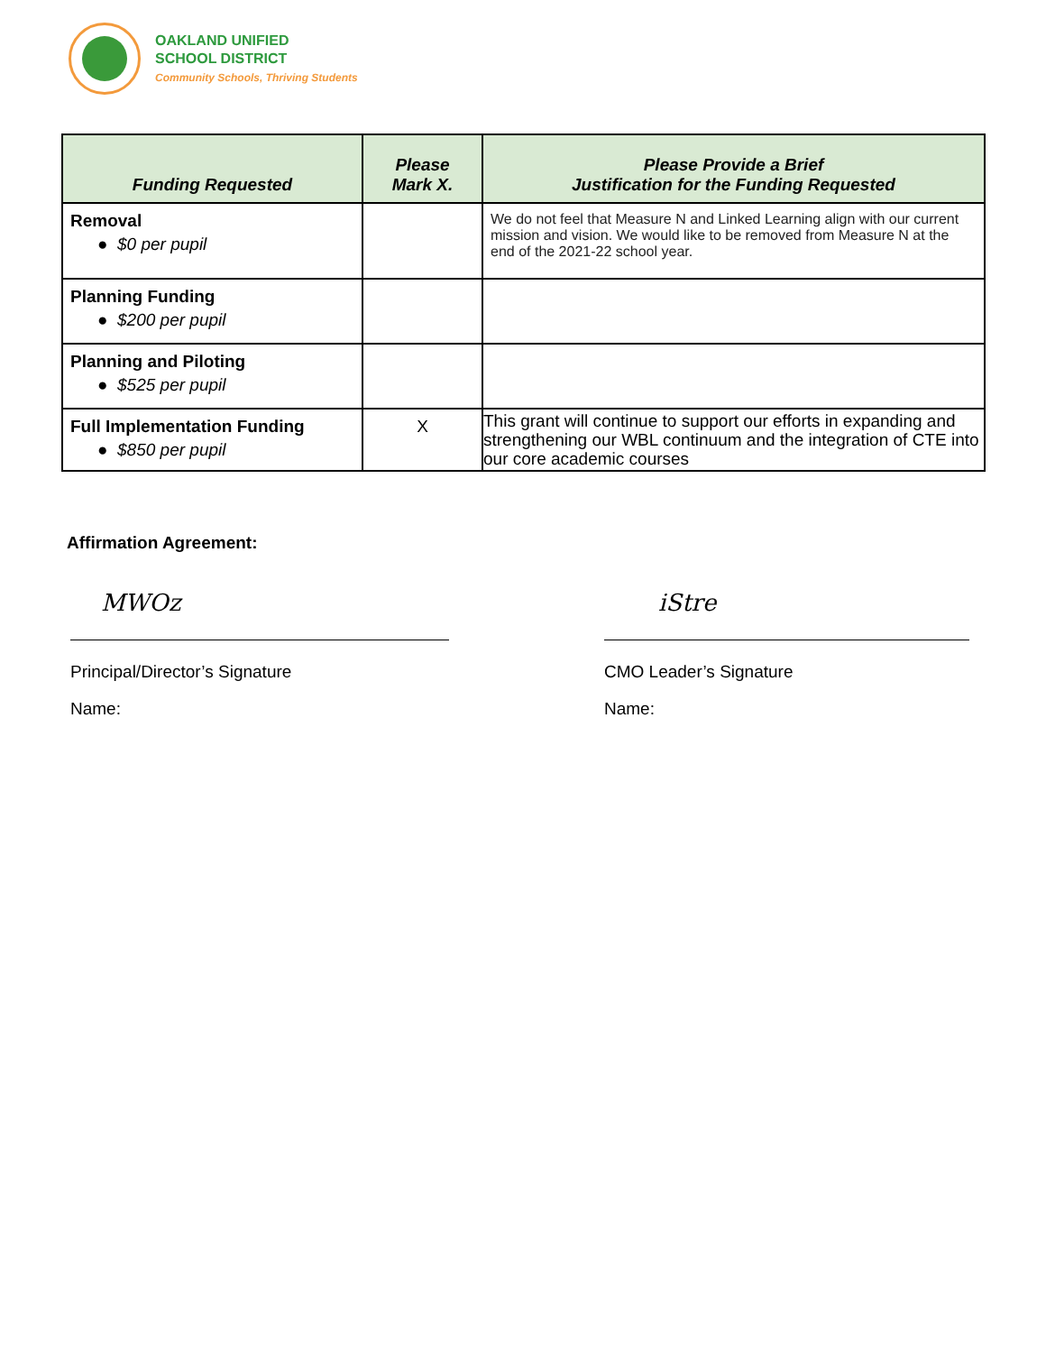OAKLAND UNIFIED
SCHOOL DISTRICT
Community Schools, Thriving Students
| Funding Requested | Please Mark X. | Please Provide a Brief Justification for the Funding Requested |
| --- | --- | --- |
| Removal ● $0 per pupil | | We do not feel that Measure N and Linked Learning align with our current mission and vision. We would like to be removed from Measure N at the end of the 2021-22 school year. |
| Planning Funding ● $200 per pupil | | |
| Planning and Piloting ● $525 per pupil | | |
| Full Implementation Funding ● $850 per pupil | X | This grant will continue to support our efforts in expanding and strengthening our WBL continuum and the integration of CTE into our core academic courses |
Affirmation Agreement:
MWOz
Principal/Director’s Signature
Name:
iStre
CMO Leader’s Signature
Name: